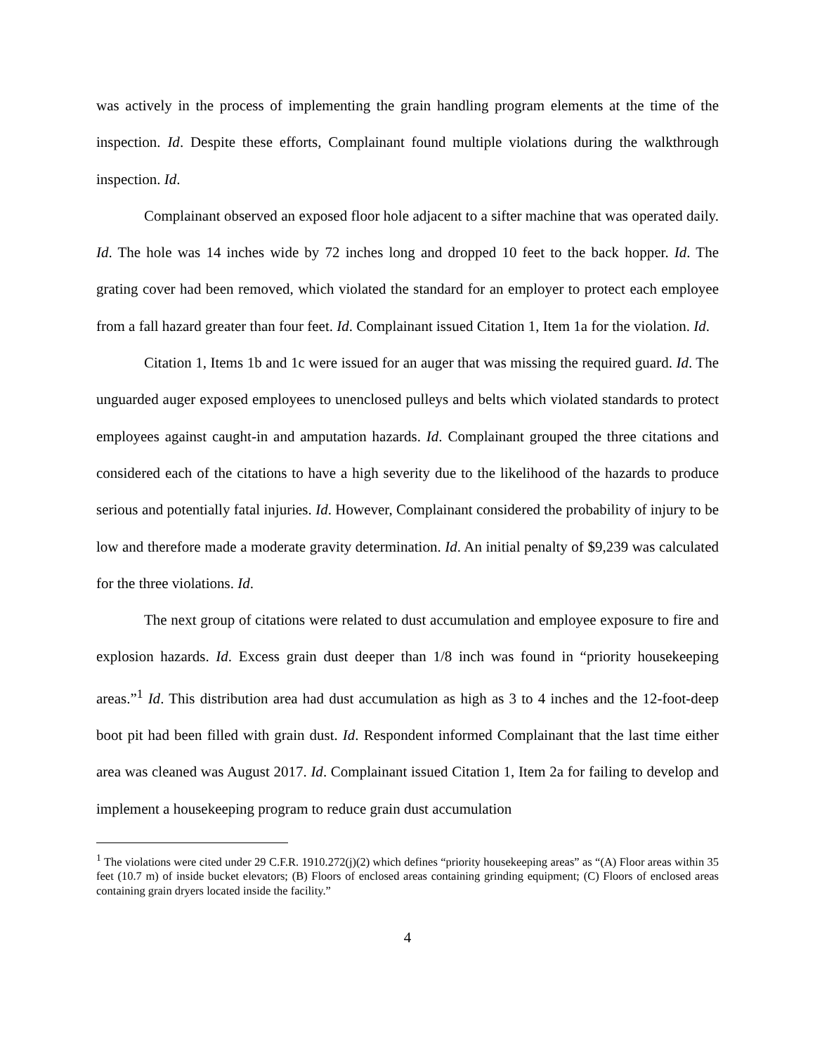was actively in the process of implementing the grain handling program elements at the time of the inspection. Id. Despite these efforts, Complainant found multiple violations during the walkthrough inspection. Id.
Complainant observed an exposed floor hole adjacent to a sifter machine that was operated daily. Id. The hole was 14 inches wide by 72 inches long and dropped 10 feet to the back hopper. Id. The grating cover had been removed, which violated the standard for an employer to protect each employee from a fall hazard greater than four feet. Id. Complainant issued Citation 1, Item 1a for the violation. Id.
Citation 1, Items 1b and 1c were issued for an auger that was missing the required guard. Id. The unguarded auger exposed employees to unenclosed pulleys and belts which violated standards to protect employees against caught-in and amputation hazards. Id. Complainant grouped the three citations and considered each of the citations to have a high severity due to the likelihood of the hazards to produce serious and potentially fatal injuries. Id. However, Complainant considered the probability of injury to be low and therefore made a moderate gravity determination. Id. An initial penalty of $9,239 was calculated for the three violations. Id.
The next group of citations were related to dust accumulation and employee exposure to fire and explosion hazards. Id. Excess grain dust deeper than 1/8 inch was found in “priority housekeeping areas.”<sup>1</sup> Id. This distribution area had dust accumulation as high as 3 to 4 inches and the 12-foot-deep boot pit had been filled with grain dust. Id. Respondent informed Complainant that the last time either area was cleaned was August 2017. Id. Complainant issued Citation 1, Item 2a for failing to develop and implement a housekeeping program to reduce grain dust accumulation
<sup>1</sup> The violations were cited under 29 C.F.R. 1910.272(j)(2) which defines “priority housekeeping areas” as “(A) Floor areas within 35 feet (10.7 m) of inside bucket elevators; (B) Floors of enclosed areas containing grinding equipment; (C) Floors of enclosed areas containing grain dryers located inside the facility.”
4